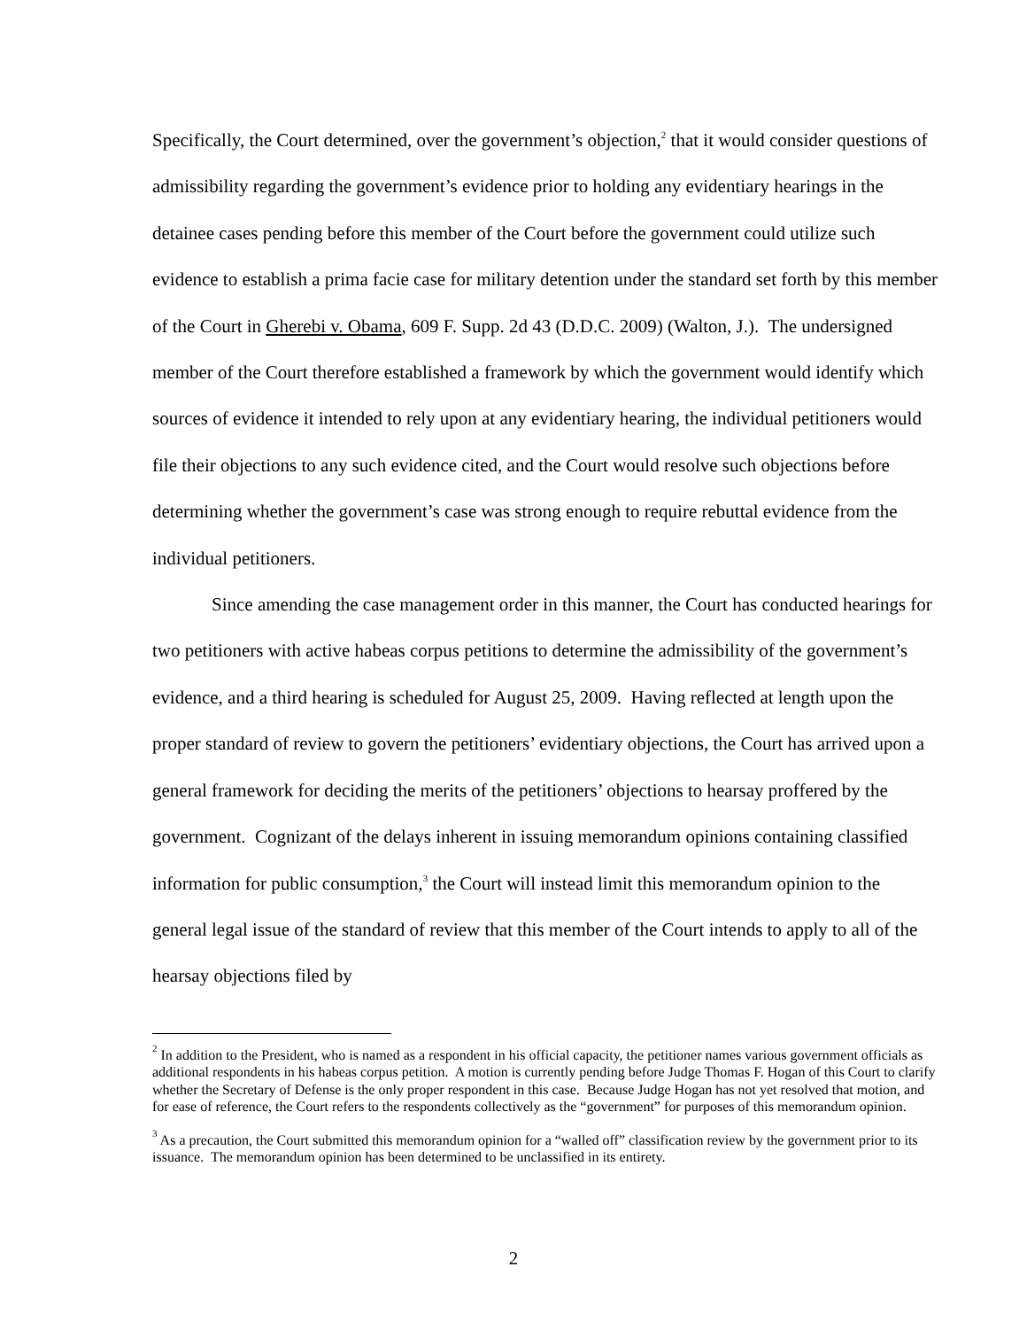Specifically, the Court determined, over the government’s objection,<sup>2</sup> that it would consider questions of admissibility regarding the government’s evidence prior to holding any evidentiary hearings in the detainee cases pending before this member of the Court before the government could utilize such evidence to establish a prima facie case for military detention under the standard set forth by this member of the Court in Gherebi v. Obama, 609 F. Supp. 2d 43 (D.D.C. 2009) (Walton, J.). The undersigned member of the Court therefore established a framework by which the government would identify which sources of evidence it intended to rely upon at any evidentiary hearing, the individual petitioners would file their objections to any such evidence cited, and the Court would resolve such objections before determining whether the government’s case was strong enough to require rebuttal evidence from the individual petitioners.
Since amending the case management order in this manner, the Court has conducted hearings for two petitioners with active habeas corpus petitions to determine the admissibility of the government’s evidence, and a third hearing is scheduled for August 25, 2009. Having reflected at length upon the proper standard of review to govern the petitioners’ evidentiary objections, the Court has arrived upon a general framework for deciding the merits of the petitioners’ objections to hearsay proffered by the government. Cognizant of the delays inherent in issuing memorandum opinions containing classified information for public consumption,<sup>3</sup> the Court will instead limit this memorandum opinion to the general legal issue of the standard of review that this member of the Court intends to apply to all of the hearsay objections filed by
<sup>2</sup> In addition to the President, who is named as a respondent in his official capacity, the petitioner names various government officials as additional respondents in his habeas corpus petition. A motion is currently pending before Judge Thomas F. Hogan of this Court to clarify whether the Secretary of Defense is the only proper respondent in this case. Because Judge Hogan has not yet resolved that motion, and for ease of reference, the Court refers to the respondents collectively as the “government” for purposes of this memorandum opinion.
<sup>3</sup> As a precaution, the Court submitted this memorandum opinion for a “walled off” classification review by the government prior to its issuance. The memorandum opinion has been determined to be unclassified in its entirety.
2